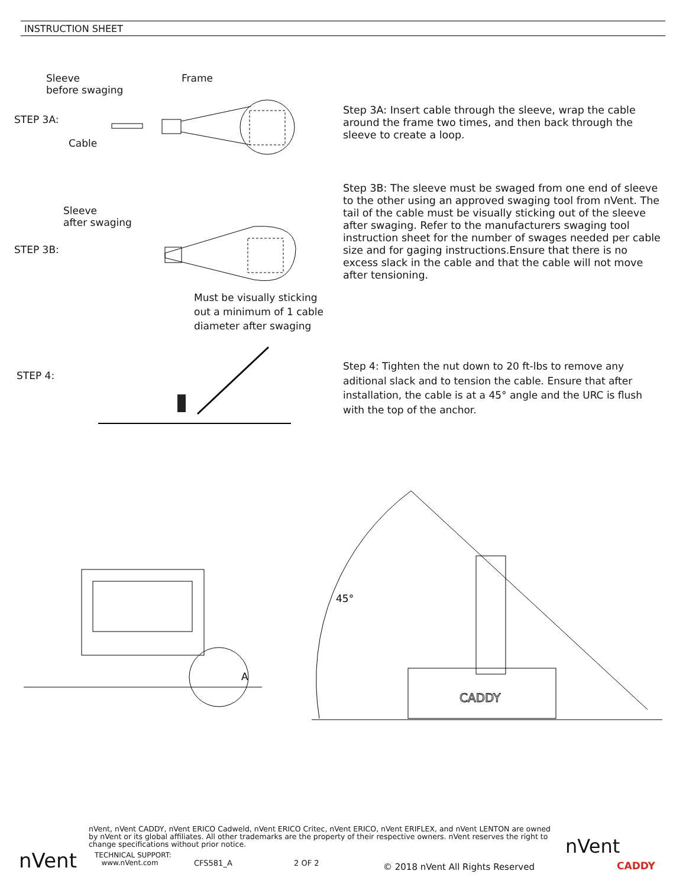INSTRUCTION SHEET
Sleeve
before swaging
Frame
STEP 3A:
Cable
Step 3A: Insert cable through the sleeve, wrap the cable around the frame two times, and then back through the sleeve to create a loop.
Sleeve
after swaging
STEP 3B:
Must be visually sticking
out a minimum of 1 cable
diameter after swaging
Step 3B: The sleeve must be swaged from one end of sleeve to the other using an approved swaging tool from nVent. The tail of the cable must be visually sticking out of the sleeve after swaging. Refer to the manufacturers swaging tool instruction sheet for the number of swages needed per cable size and for gaging instructions.Ensure that there is no excess slack in the cable and that the cable will not move after tensioning.
STEP 4:
Step 4: Tighten the nut down to 20 ft-lbs to remove any aditional slack and to tension the cable. Ensure that after installation, the cable is at a 45° angle and the URC is flush with the top of the anchor.
A
45°
CADDY
nVent, nVent CADDY, nVent ERICO Cadweld, nVent ERICO Critec, nVent ERICO, nVent ERIFLEX, and nVent LENTON are owned by nVent or its global affiliates. All other trademarks are the property of their respective owners. nVent reserves the right to change specifications without prior notice.
nVent
TECHNICAL SUPPORT:
www.nVent.com
CFS581_A 2 OF 2
© 2018 nVent All Rights Reserved
nVent
CADDY